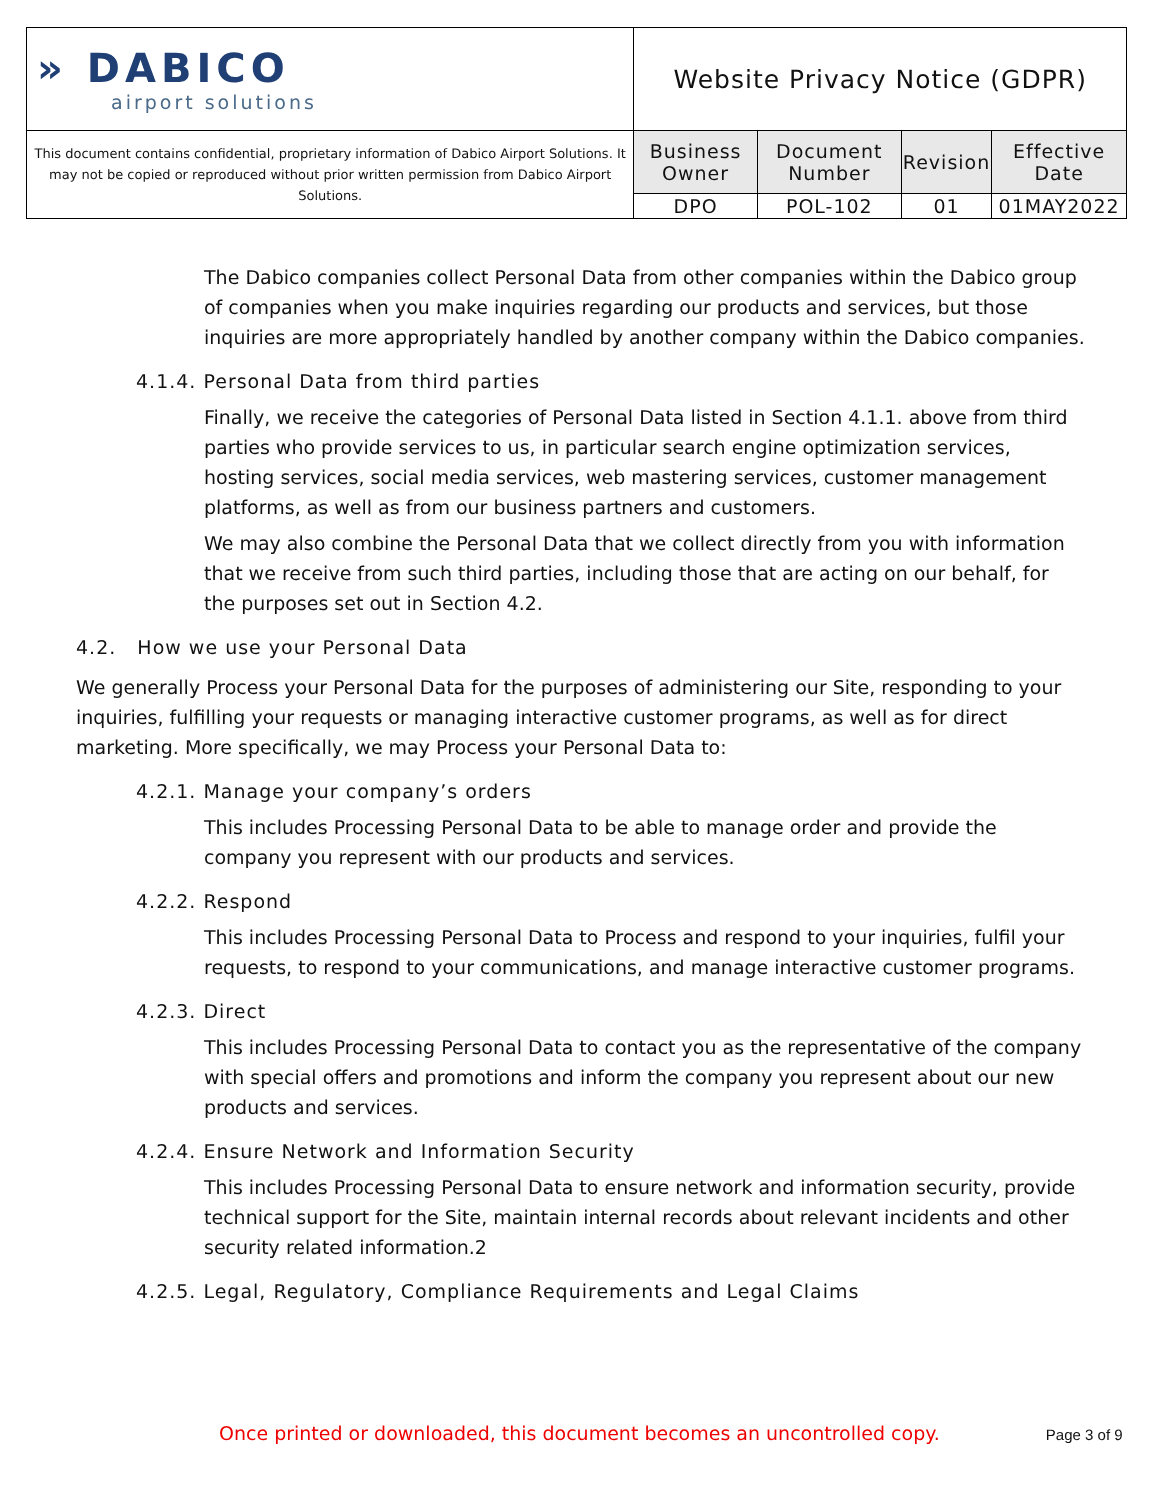| » DABICO airport solutions | Website Privacy Notice (GDPR) | | | |
| This document contains confidential, proprietary information of Dabico Airport Solutions. It may not be copied or reproduced without prior written permission from Dabico Airport Solutions. | Business Owner | Document Number | Revision | Effective Date |
| | DPO | POL-102 | 01 | 01MAY2022 |
The Dabico companies collect Personal Data from other companies within the Dabico group of companies when you make inquiries regarding our products and services, but those inquiries are more appropriately handled by another company within the Dabico companies.
4.1.4. Personal Data from third parties
Finally, we receive the categories of Personal Data listed in Section 4.1.1. above from third parties who provide services to us, in particular search engine optimization services, hosting services, social media services, web mastering services, customer management platforms, as well as from our business partners and customers.
We may also combine the Personal Data that we collect directly from you with information that we receive from such third parties, including those that are acting on our behalf, for the purposes set out in Section 4.2.
4.2. How we use your Personal Data
We generally Process your Personal Data for the purposes of administering our Site, responding to your inquiries, fulfilling your requests or managing interactive customer programs, as well as for direct marketing. More specifically, we may Process your Personal Data to:
4.2.1. Manage your company’s orders
This includes Processing Personal Data to be able to manage order and provide the company you represent with our products and services.
4.2.2. Respond
This includes Processing Personal Data to Process and respond to your inquiries, fulfil your requests, to respond to your communications, and manage interactive customer programs.
4.2.3. Direct
This includes Processing Personal Data to contact you as the representative of the company with special offers and promotions and inform the company you represent about our new products and services.
4.2.4. Ensure Network and Information Security
This includes Processing Personal Data to ensure network and information security, provide technical support for the Site, maintain internal records about relevant incidents and other security related information.2
4.2.5. Legal, Regulatory, Compliance Requirements and Legal Claims
Once printed or downloaded, this document becomes an uncontrolled copy. Page 3 of 9